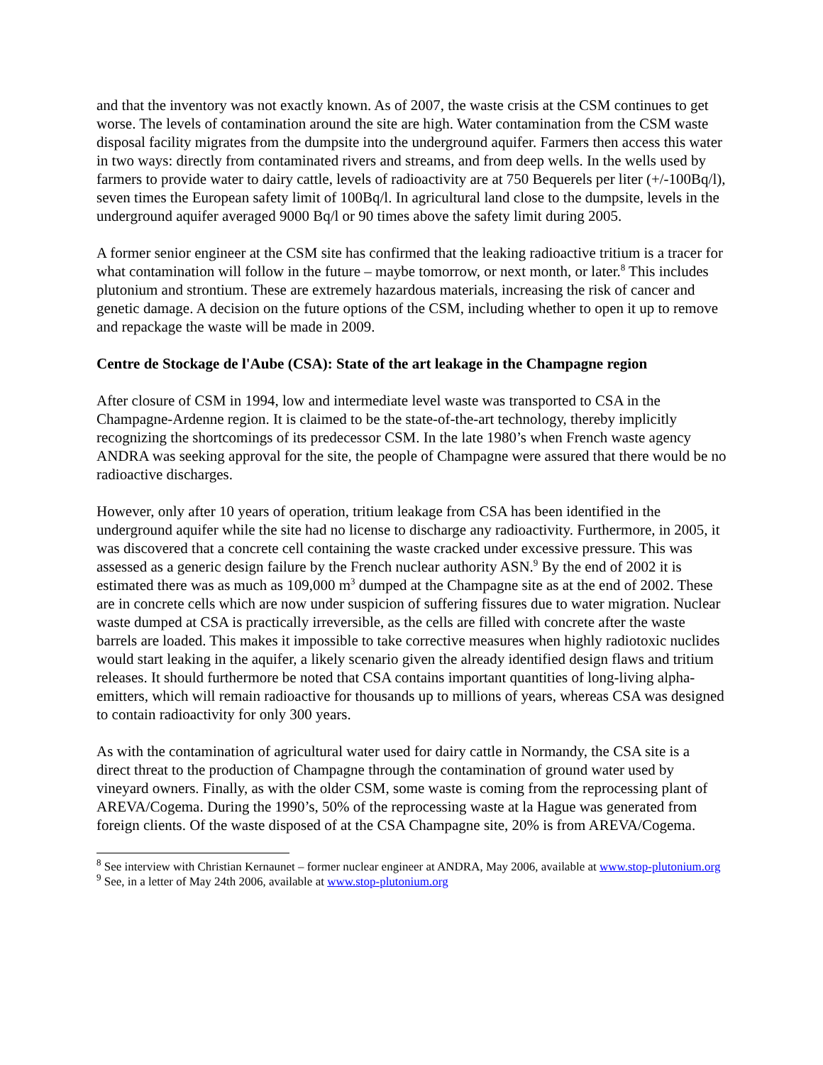and that the inventory was not exactly known. As of 2007, the waste crisis at the CSM continues to get worse. The levels of contamination around the site are high. Water contamination from the CSM waste disposal facility migrates from the dumpsite into the underground aquifer. Farmers then access this water in two ways: directly from contaminated rivers and streams, and from deep wells. In the wells used by farmers to provide water to dairy cattle, levels of radioactivity are at 750 Bequerels per liter (+/-100Bq/l), seven times the European safety limit of 100Bq/l. In agricultural land close to the dumpsite, levels in the underground aquifer averaged 9000 Bq/l or 90 times above the safety limit during 2005.
A former senior engineer at the CSM site has confirmed that the leaking radioactive tritium is a tracer for what contamination will follow in the future – maybe tomorrow, or next month, or later.<sup>8</sup> This includes plutonium and strontium. These are extremely hazardous materials, increasing the risk of cancer and genetic damage. A decision on the future options of the CSM, including whether to open it up to remove and repackage the waste will be made in 2009.
Centre de Stockage de l'Aube (CSA): State of the art leakage in the Champagne region
After closure of CSM in 1994, low and intermediate level waste was transported to CSA in the Champagne-Ardenne region. It is claimed to be the state-of-the-art technology, thereby implicitly recognizing the shortcomings of its predecessor CSM. In the late 1980’s when French waste agency ANDRA was seeking approval for the site, the people of Champagne were assured that there would be no radioactive discharges.
However, only after 10 years of operation, tritium leakage from CSA has been identified in the underground aquifer while the site had no license to discharge any radioactivity. Furthermore, in 2005, it was discovered that a concrete cell containing the waste cracked under excessive pressure. This was assessed as a generic design failure by the French nuclear authority ASN.<sup>9</sup> By the end of 2002 it is estimated there was as much as 109,000 m<sup>3</sup> dumped at the Champagne site as at the end of 2002. These are in concrete cells which are now under suspicion of suffering fissures due to water migration. Nuclear waste dumped at CSA is practically irreversible, as the cells are filled with concrete after the waste barrels are loaded. This makes it impossible to take corrective measures when highly radiotoxic nuclides would start leaking in the aquifer, a likely scenario given the already identified design flaws and tritium releases. It should furthermore be noted that CSA contains important quantities of long-living alpha-emitters, which will remain radioactive for thousands up to millions of years, whereas CSA was designed to contain radioactivity for only 300 years.
As with the contamination of agricultural water used for dairy cattle in Normandy, the CSA site is a direct threat to the production of Champagne through the contamination of ground water used by vineyard owners. Finally, as with the older CSM, some waste is coming from the reprocessing plant of AREVA/Cogema. During the 1990’s, 50% of the reprocessing waste at la Hague was generated from foreign clients. Of the waste disposed of at the CSA Champagne site, 20% is from AREVA/Cogema.
<sup>8</sup> See interview with Christian Kernaunet – former nuclear engineer at ANDRA, May 2006, available at www.stop-plutonium.org
<sup>9</sup> See, in a letter of May 24th 2006, available at www.stop-plutonium.org